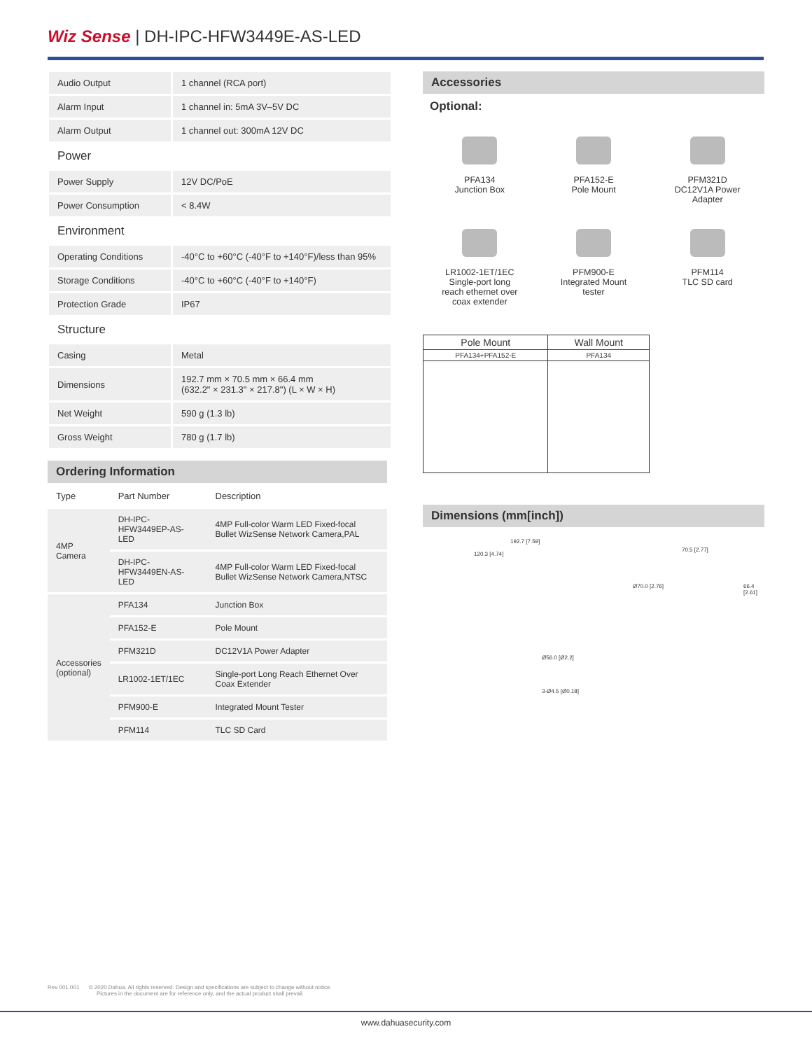Wiz Sense | DH-IPC-HFW3449E-AS-LED
| Audio Output | 1 channel (RCA port) |
| Alarm Input | 1 channel in: 5mA 3V–5V DC |
| Alarm Output | 1 channel out: 300mA 12V DC |
| Power | |
| Power Supply | 12V DC/PoE |
| Power Consumption | < 8.4W |
| Environment | |
| Operating Conditions | -40°C to +60°C (-40°F to +140°F)/less than 95% |
| Storage Conditions | -40°C to +60°C (-40°F to +140°F) |
| Protection Grade | IP67 |
| Structure | |
| Casing | Metal |
| Dimensions | 192.7 mm × 70.5 mm × 66.4 mm (632.2" × 231.3" × 217.8") (L × W × H) |
| Net Weight | 590 g (1.3 lb) |
| Gross Weight | 780 g (1.7 lb) |
Ordering Information
| Type | Part Number | Description |
| --- | --- | --- |
| 4MP Camera | DH-IPC-HFW3449EP-AS-LED | 4MP Full-color Warm LED Fixed-focal Bullet WizSense Network Camera,PAL |
| | DH-IPC-HFW3449EN-AS-LED | 4MP Full-color Warm LED Fixed-focal Bullet WizSense Network Camera,NTSC |
| Accessories (optional) | PFA134 | Junction Box |
| | PFA152-E | Pole Mount |
| | PFM321D | DC12V1A Power Adapter |
| | LR1002-1ET/1EC | Single-port Long Reach Ethernet Over Coax Extender |
| | PFM900-E | Integrated Mount Tester |
| | PFM114 | TLC SD Card |
Accessories
Optional:
PFA134
Junction Box
PFA152-E
Pole Mount
PFM321D
DC12V1A Power
Adapter
LR1002-1ET/1EC
Single-port long
reach ethernet over
coax extender
PFM900-E
Integrated Mount
tester
PFM114
TLC SD card
| Pole Mount | Wall Mount |
| PFA134+PFA152-E | PFA134 |
Dimensions (mm[inch])
192.7 [7.59]
120.3 [4.74]
70.5 [2.77]
Ø70.0 [2.76] 66.4 [2.61]
Ø56.0 [Ø2.2]
3-Ø4.5 [Ø0.18]
Rev 001.001 © 2020 Dahua. All rights reserved. Design and specifications are subject to change without notice.
Pictures in the document are for reference only, and the actual product shall prevail.
www.dahuasecurity.com